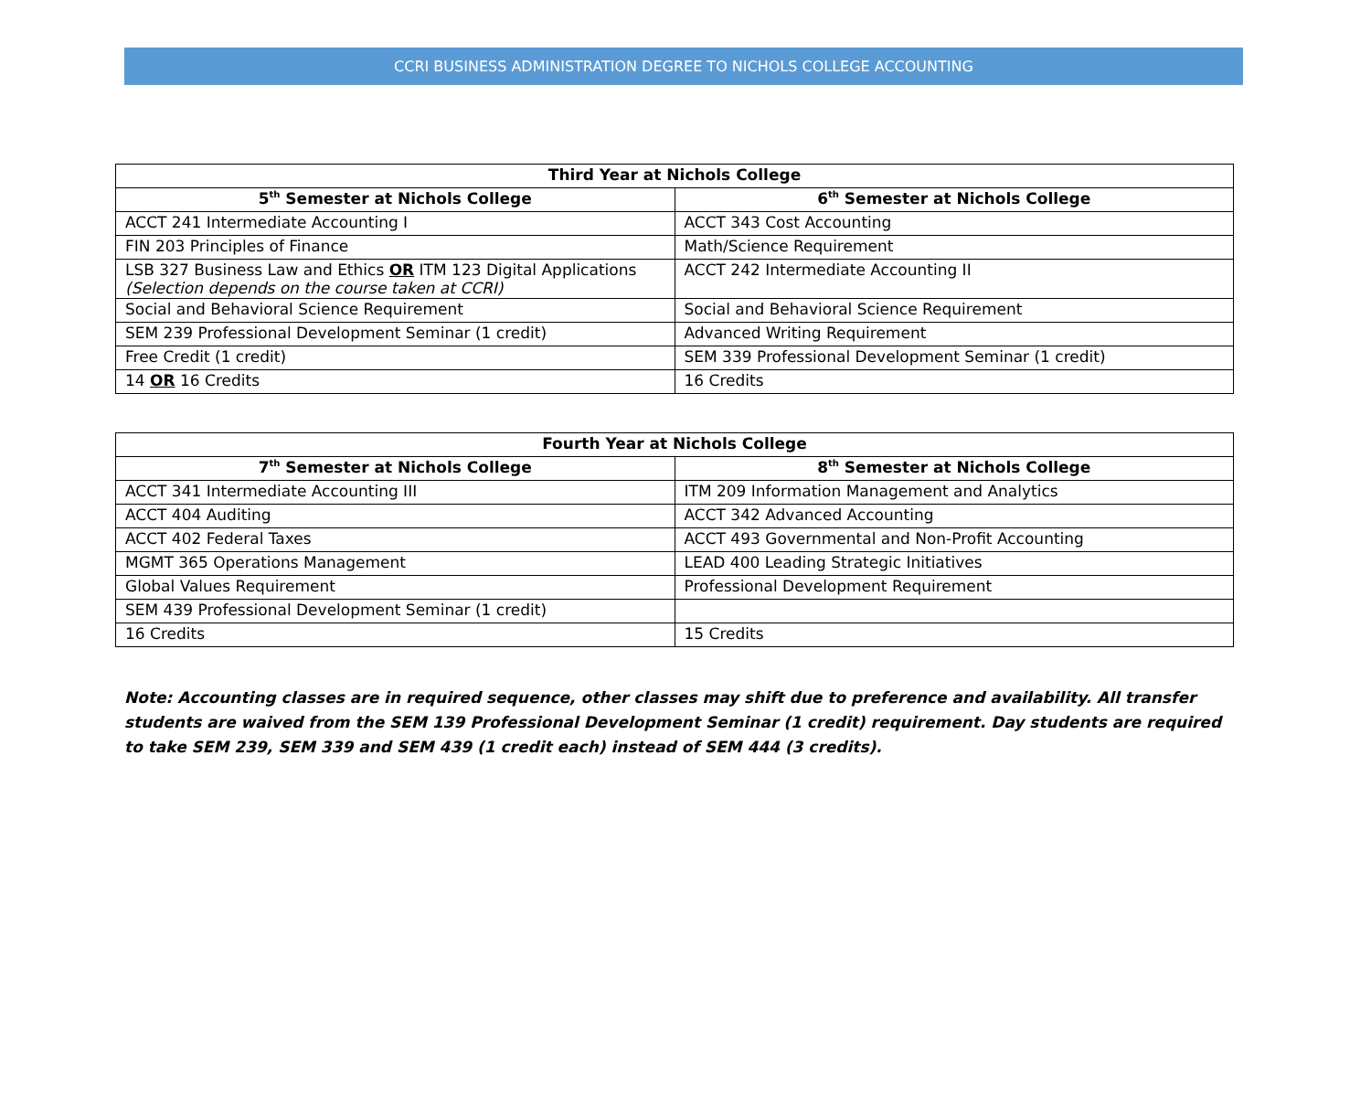CCRI BUSINESS ADMINISTRATION DEGREE TO NICHOLS COLLEGE ACCOUNTING
| Third Year at Nichols College | |
| --- | --- |
| 5<sup>th</sup> Semester at Nichols College | 6<sup>th</sup> Semester at Nichols College |
| ACCT 241 Intermediate Accounting I | ACCT 343 Cost Accounting |
| FIN 203 Principles of Finance | Math/Science Requirement |
| LSB 327 Business Law and Ethics OR ITM 123 Digital Applications (Selection depends on the course taken at CCRI) | ACCT 242 Intermediate Accounting II |
| Social and Behavioral Science Requirement | Social and Behavioral Science Requirement |
| SEM 239 Professional Development Seminar (1 credit) | Advanced Writing Requirement |
| Free Credit (1 credit) | SEM 339 Professional Development Seminar (1 credit) |
| 14 OR 16 Credits | 16 Credits |
| Fourth Year at Nichols College | |
| --- | --- |
| 7<sup>th</sup> Semester at Nichols College | 8<sup>th</sup> Semester at Nichols College |
| ACCT 341 Intermediate Accounting III | ITM 209 Information Management and Analytics |
| ACCT 404 Auditing | ACCT 342 Advanced Accounting |
| ACCT 402 Federal Taxes | ACCT 493 Governmental and Non-Profit Accounting |
| MGMT 365 Operations Management | LEAD 400 Leading Strategic Initiatives |
| Global Values Requirement | Professional Development Requirement |
| SEM 439 Professional Development Seminar (1 credit) | |
| 16 Credits | 15 Credits |
Note: Accounting classes are in required sequence, other classes may shift due to preference and availability. All transfer students are waived from the SEM 139 Professional Development Seminar (1 credit) requirement. Day students are required to take SEM 239, SEM 339 and SEM 439 (1 credit each) instead of SEM 444 (3 credits).